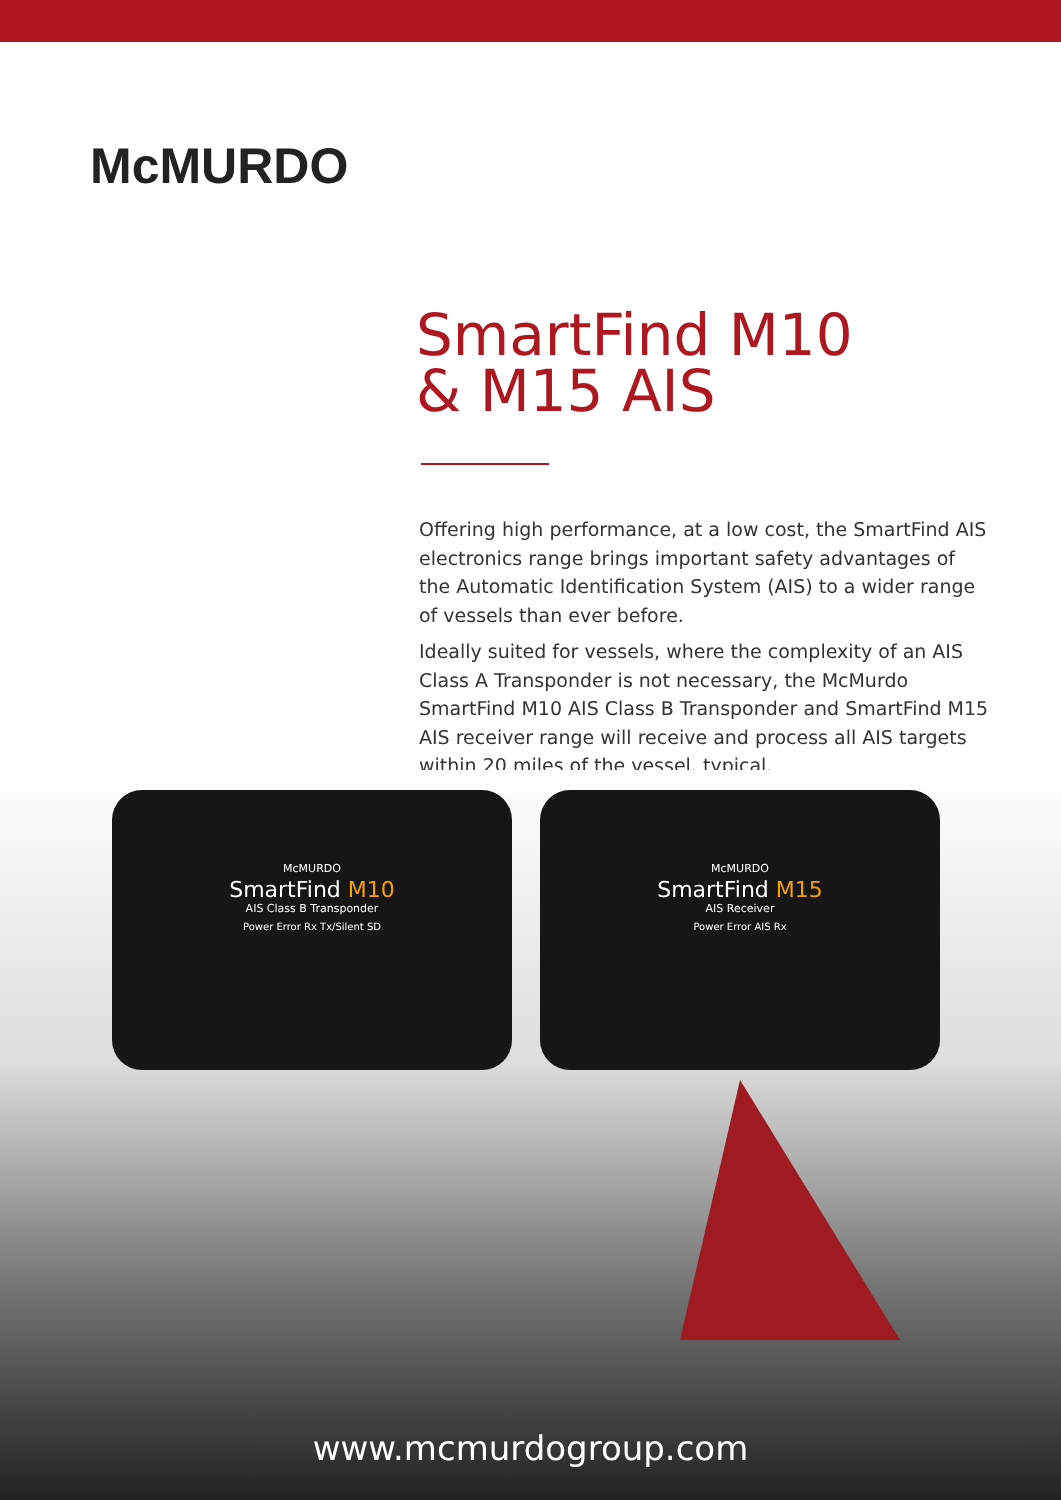McMURDO
SmartFind M10
& M15 AIS
Offering high performance, at a low cost, the SmartFind AIS electronics range brings important safety advantages of the Automatic Identification System (AIS) to a wider range of vessels than ever before.
Ideally suited for vessels, where the complexity of an AIS Class A Transponder is not necessary, the McMurdo SmartFind M10 AIS Class B Transponder and SmartFind M15 AIS receiver range will receive and process all AIS targets within 20 miles of the vessel, typical.
McMURDO
SmartFind M10
AIS Class B Transponder
Power Error Rx Tx/Silent SD
McMURDO
SmartFind M15
AIS Receiver
Power Error AIS Rx
www.mcmurdogroup.com